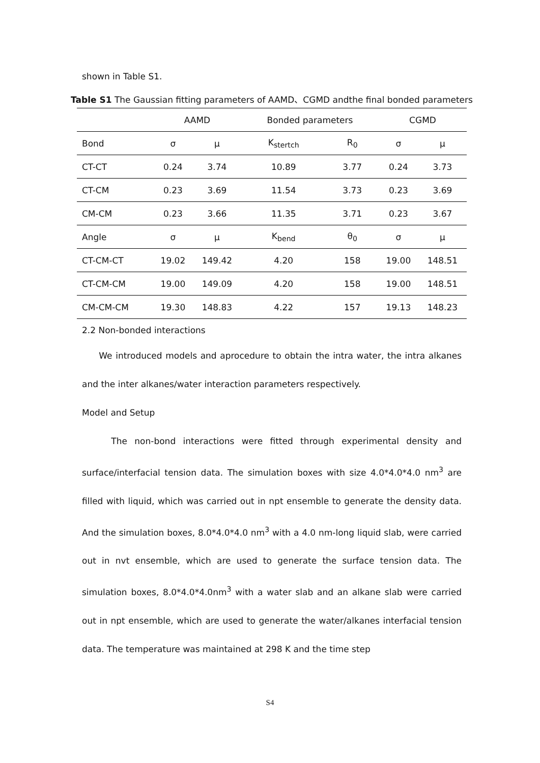shown in Table S1.
Table S1 The Gaussian fitting parameters of AAMD、CGMD andthe final bonded parameters
| | AAMD | | Bonded parameters | | CGMD | |
| Bond | σ | μ | K<sub>stertch</sub> | R<sub>0</sub> | σ | μ |
| CT-CT | 0.24 | 3.74 | 10.89 | 3.77 | 0.24 | 3.73 |
| CT-CM | 0.23 | 3.69 | 11.54 | 3.73 | 0.23 | 3.69 |
| CM-CM | 0.23 | 3.66 | 11.35 | 3.71 | 0.23 | 3.67 |
| Angle | σ | μ | K<sub>bend</sub> | θ<sub>0</sub> | σ | μ |
| CT-CM-CT | 19.02 | 149.42 | 4.20 | 158 | 19.00 | 148.51 |
| CT-CM-CM | 19.00 | 149.09 | 4.20 | 158 | 19.00 | 148.51 |
| CM-CM-CM | 19.30 | 148.83 | 4.22 | 157 | 19.13 | 148.23 |
2.2 Non-bonded interactions
We introduced models and aprocedure to obtain the intra water, the intra alkanes and the inter alkanes/water interaction parameters respectively.
Model and Setup
The non-bond interactions were fitted through experimental density and surface/interfacial tension data. The simulation boxes with size 4.0*4.0*4.0 nm<sup>3</sup> are filled with liquid, which was carried out in npt ensemble to generate the density data. And the simulation boxes, 8.0*4.0*4.0 nm<sup>3</sup> with a 4.0 nm-long liquid slab, were carried out in nvt ensemble, which are used to generate the surface tension data. The simulation boxes, 8.0*4.0*4.0nm<sup>3</sup> with a water slab and an alkane slab were carried out in npt ensemble, which are used to generate the water/alkanes interfacial tension data. The temperature was maintained at 298 K and the time step
S4